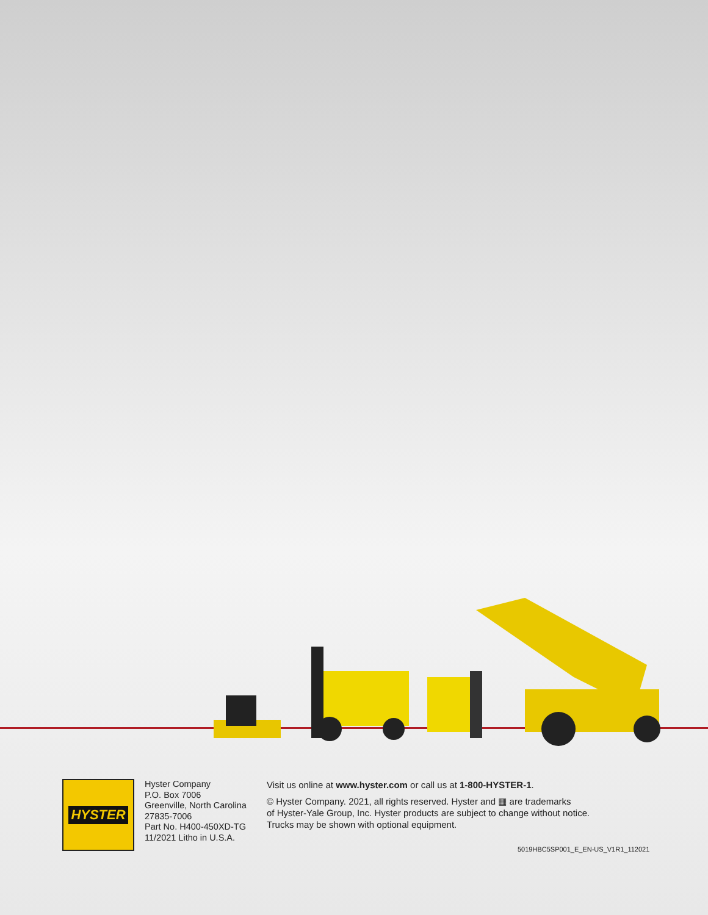HYSTER
Hyster Company
P.O. Box 7006
Greenville, North Carolina
27835-7006
Part No. H400-450XD-TG
11/2021 Litho in U.S.A.
Visit us online at www.hyster.com or call us at 1-800-HYSTER-1.
© Hyster Company. 2021, all rights reserved. Hyster and ▦ are trademarks
of Hyster-Yale Group, Inc. Hyster products are subject to change without notice.
Trucks may be shown with optional equipment.
5019HBC5SP001_E_EN-US_V1R1_112021